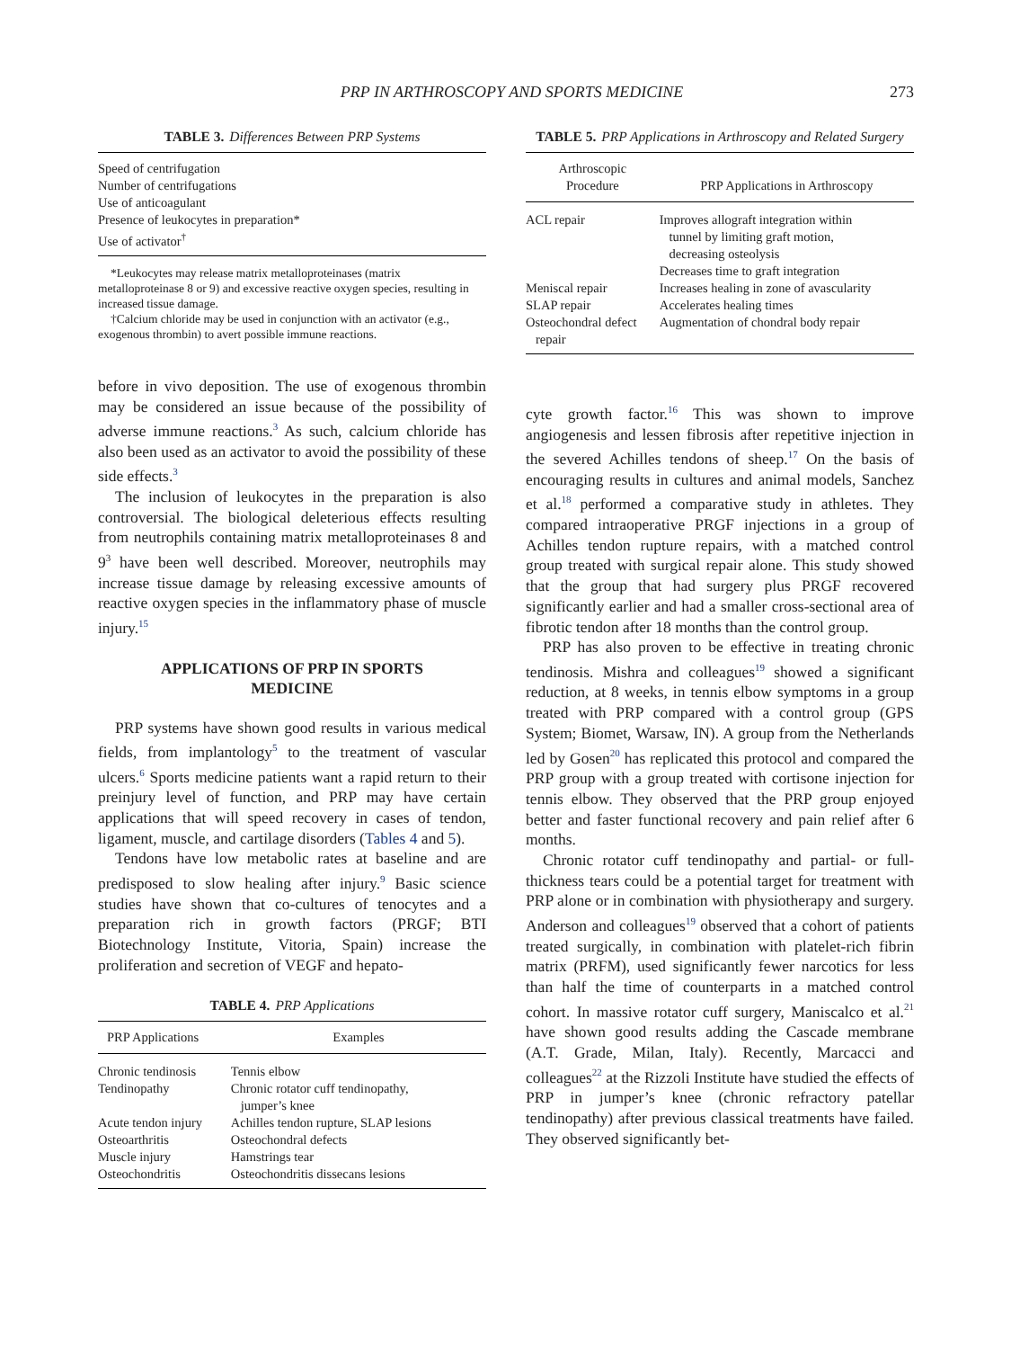PRP IN ARTHROSCOPY AND SPORTS MEDICINE 273
TABLE 3. Differences Between PRP Systems
| Speed of centrifugation Number of centrifugations Use of anticoagulant Presence of leukocytes in preparation* Use of activator<sup>†</sup> |
*Leukocytes may release matrix metalloproteinases (matrix metalloproteinase 8 or 9) and excessive reactive oxygen species, resulting in increased tissue damage.
†Calcium chloride may be used in conjunction with an activator (e.g., exogenous thrombin) to avert possible immune reactions.
before in vivo deposition. The use of exogenous thrombin may be considered an issue because of the possibility of adverse immune reactions.<sup>3</sup> As such, calcium chloride has also been used as an activator to avoid the possibility of these side effects.<sup>3</sup>
The inclusion of leukocytes in the preparation is also controversial. The biological deleterious effects resulting from neutrophils containing matrix metalloproteinases 8 and 9<sup>3</sup> have been well described. Moreover, neutrophils may increase tissue damage by releasing excessive amounts of reactive oxygen species in the inflammatory phase of muscle injury.<sup>15</sup>
APPLICATIONS OF PRP IN SPORTS MEDICINE
PRP systems have shown good results in various medical fields, from implantology<sup>5</sup> to the treatment of vascular ulcers.<sup>6</sup> Sports medicine patients want a rapid return to their preinjury level of function, and PRP may have certain applications that will speed recovery in cases of tendon, ligament, muscle, and cartilage disorders (Tables 4 and 5).
Tendons have low metabolic rates at baseline and are predisposed to slow healing after injury.<sup>9</sup> Basic science studies have shown that co-cultures of tenocytes and a preparation rich in growth factors (PRGF; BTI Biotechnology Institute, Vitoria, Spain) increase the proliferation and secretion of VEGF and hepato-
TABLE 4. PRP Applications
| PRP Applications | Examples |
| --- | --- |
| Chronic tendinosis | Tennis elbow |
| Tendinopathy | Chronic rotator cuff tendinopathy, jumper’s knee |
| Acute tendon injury | Achilles tendon rupture, SLAP lesions |
| Osteoarthritis | Osteochondral defects |
| Muscle injury | Hamstrings tear |
| Osteochondritis | Osteochondritis dissecans lesions |
TABLE 5. PRP Applications in Arthroscopy and Related Surgery
| Arthroscopic Procedure | PRP Applications in Arthroscopy |
| --- | --- |
| ACL repair | Improves allograft integration within tunnel by limiting graft motion, decreasing osteolysis Decreases time to graft integration |
| Meniscal repair | Increases healing in zone of avascularity |
| SLAP repair | Accelerates healing times |
| Osteochondral defect repair | Augmentation of chondral body repair |
cyte growth factor.<sup>16</sup> This was shown to improve angiogenesis and lessen fibrosis after repetitive injection in the severed Achilles tendons of sheep.<sup>17</sup> On the basis of encouraging results in cultures and animal models, Sanchez et al.<sup>18</sup> performed a comparative study in athletes. They compared intraoperative PRGF injections in a group of Achilles tendon rupture repairs, with a matched control group treated with surgical repair alone. This study showed that the group that had surgery plus PRGF recovered significantly earlier and had a smaller cross-sectional area of fibrotic tendon after 18 months than the control group.
PRP has also proven to be effective in treating chronic tendinosis. Mishra and colleagues<sup>19</sup> showed a significant reduction, at 8 weeks, in tennis elbow symptoms in a group treated with PRP compared with a control group (GPS System; Biomet, Warsaw, IN). A group from the Netherlands led by Gosen<sup>20</sup> has replicated this protocol and compared the PRP group with a group treated with cortisone injection for tennis elbow. They observed that the PRP group enjoyed better and faster functional recovery and pain relief after 6 months.
Chronic rotator cuff tendinopathy and partial- or full-thickness tears could be a potential target for treatment with PRP alone or in combination with physiotherapy and surgery. Anderson and colleagues<sup>19</sup> observed that a cohort of patients treated surgically, in combination with platelet-rich fibrin matrix (PRFM), used significantly fewer narcotics for less than half the time of counterparts in a matched control cohort. In massive rotator cuff surgery, Maniscalco et al.<sup>21</sup> have shown good results adding the Cascade membrane (A.T. Grade, Milan, Italy). Recently, Marcacci and colleagues<sup>22</sup> at the Rizzoli Institute have studied the effects of PRP in jumper’s knee (chronic refractory patellar tendinopathy) after previous classical treatments have failed. They observed significantly bet-